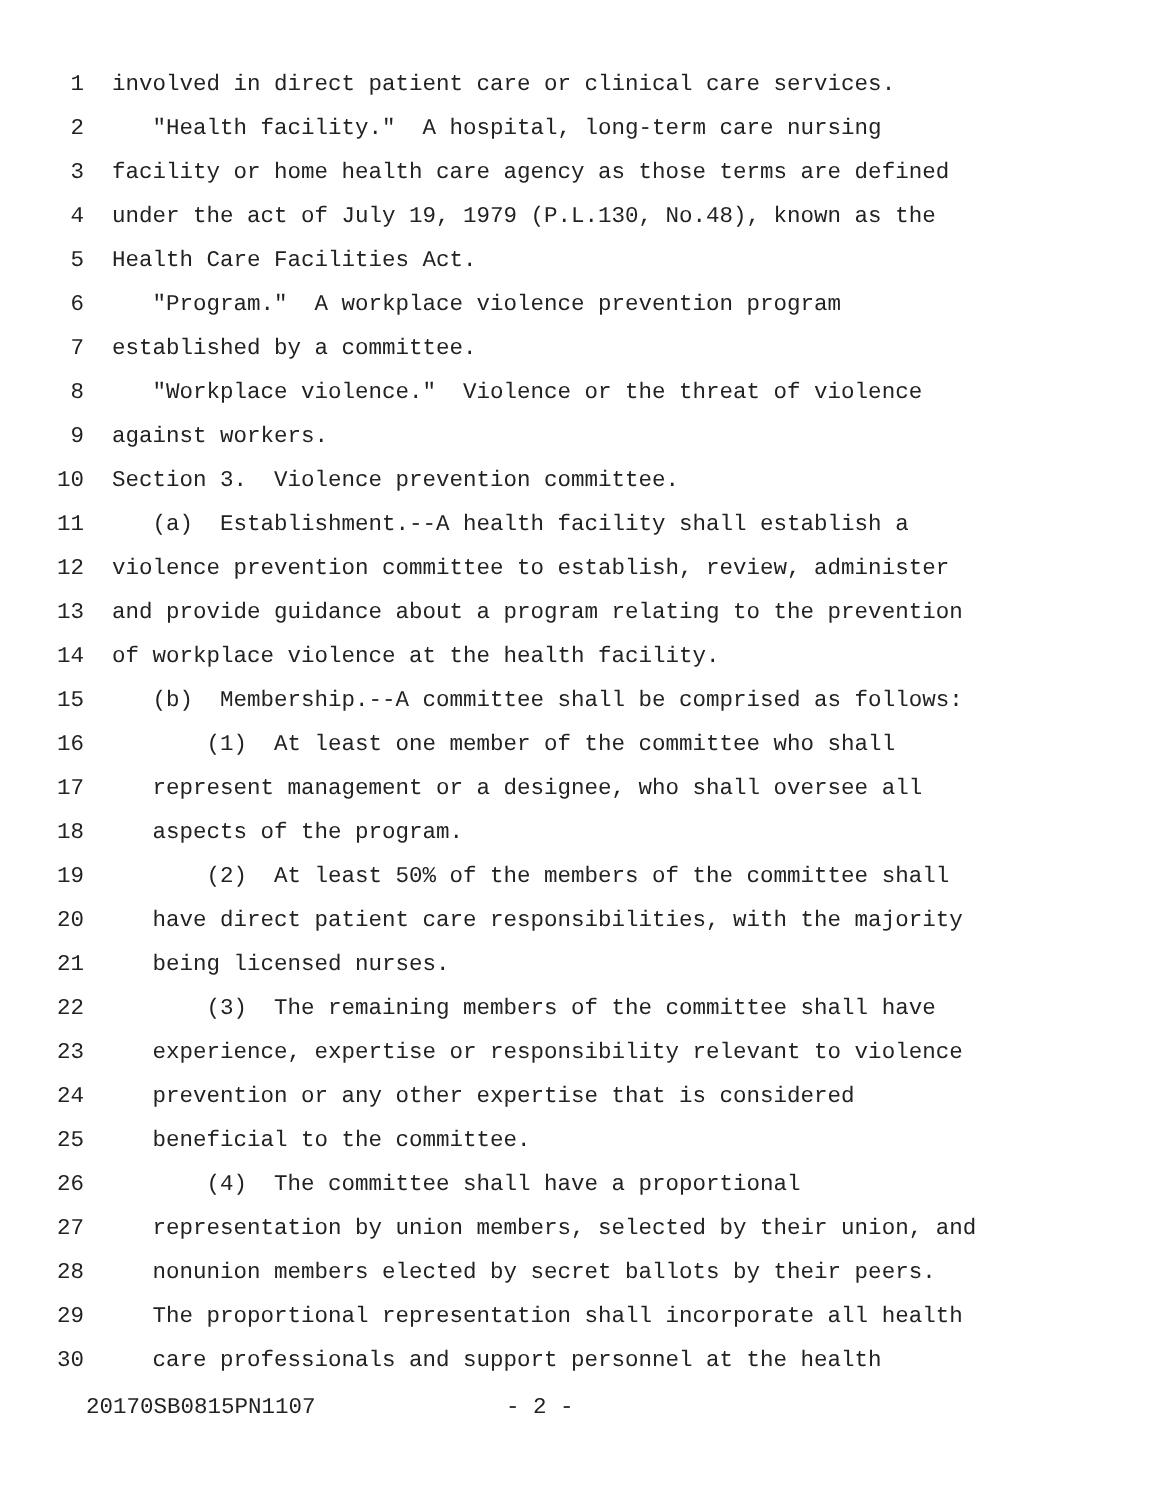1 involved in direct patient care or clinical care services.
2 "Health facility." A hospital, long-term care nursing
3 facility or home health care agency as those terms are defined
4 under the act of July 19, 1979 (P.L.130, No.48), known as the
5 Health Care Facilities Act.
6 "Program." A workplace violence prevention program
7 established by a committee.
8 "Workplace violence." Violence or the threat of violence
9 against workers.
10 Section 3. Violence prevention committee.
11 (a) Establishment.--A health facility shall establish a
12 violence prevention committee to establish, review, administer
13 and provide guidance about a program relating to the prevention
14 of workplace violence at the health facility.
15 (b) Membership.--A committee shall be comprised as follows:
16 (1) At least one member of the committee who shall
17 represent management or a designee, who shall oversee all
18 aspects of the program.
19 (2) At least 50% of the members of the committee shall
20 have direct patient care responsibilities, with the majority
21 being licensed nurses.
22 (3) The remaining members of the committee shall have
23 experience, expertise or responsibility relevant to violence
24 prevention or any other expertise that is considered
25 beneficial to the committee.
26 (4) The committee shall have a proportional
27 representation by union members, selected by their union, and
28 nonunion members elected by secret ballots by their peers.
29 The proportional representation shall incorporate all health
30 care professionals and support personnel at the health
20170SB0815PN1107 - 2 -